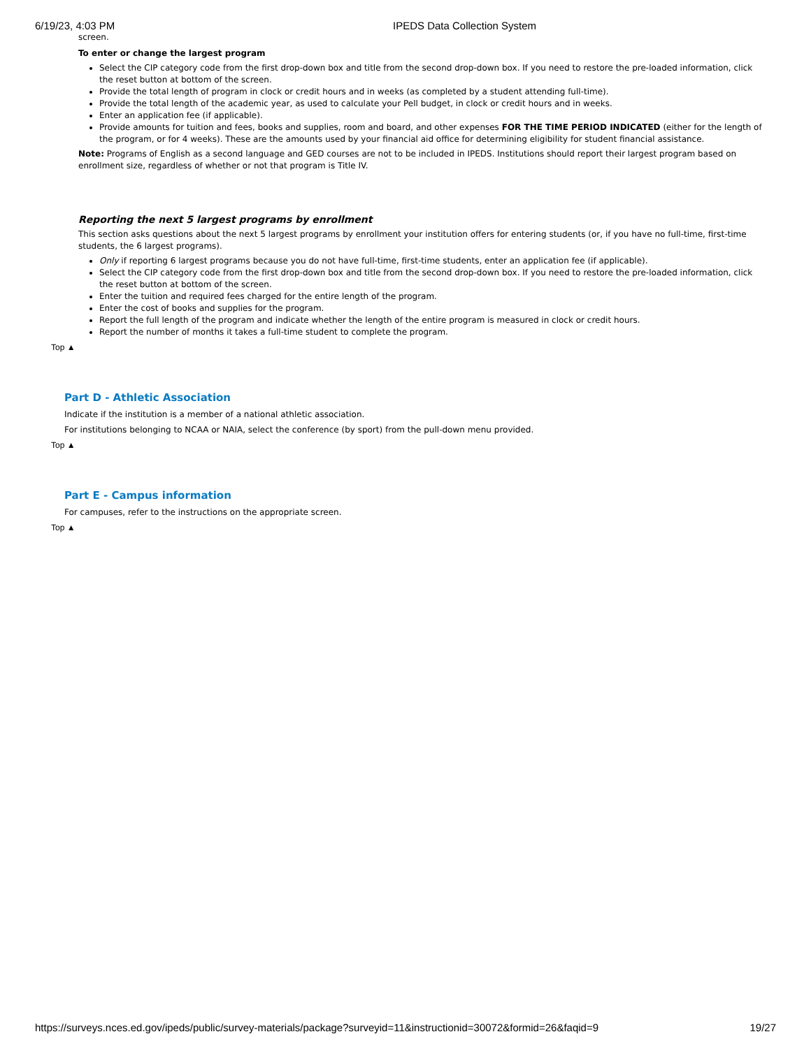6/19/23, 4:03 PM IPEDS Data Collection System
screen.
To enter or change the largest program
Select the CIP category code from the first drop-down box and title from the second drop-down box. If you need to restore the pre-loaded information, click the reset button at bottom of the screen.
Provide the total length of program in clock or credit hours and in weeks (as completed by a student attending full-time).
Provide the total length of the academic year, as used to calculate your Pell budget, in clock or credit hours and in weeks.
Enter an application fee (if applicable).
Provide amounts for tuition and fees, books and supplies, room and board, and other expenses FOR THE TIME PERIOD INDICATED (either for the length of the program, or for 4 weeks). These are the amounts used by your financial aid office for determining eligibility for student financial assistance.
Note: Programs of English as a second language and GED courses are not to be included in IPEDS. Institutions should report their largest program based on enrollment size, regardless of whether or not that program is Title IV.
Reporting the next 5 largest programs by enrollment
This section asks questions about the next 5 largest programs by enrollment your institution offers for entering students (or, if you have no full-time, first-time students, the 6 largest programs).
Only if reporting 6 largest programs because you do not have full-time, first-time students, enter an application fee (if applicable).
Select the CIP category code from the first drop-down box and title from the second drop-down box. If you need to restore the pre-loaded information, click the reset button at bottom of the screen.
Enter the tuition and required fees charged for the entire length of the program.
Enter the cost of books and supplies for the program.
Report the full length of the program and indicate whether the length of the entire program is measured in clock or credit hours.
Report the number of months it takes a full-time student to complete the program.
Top ▲
Part D - Athletic Association
Indicate if the institution is a member of a national athletic association.
For institutions belonging to NCAA or NAIA, select the conference (by sport) from the pull-down menu provided.
Top ▲
Part E - Campus information
For campuses, refer to the instructions on the appropriate screen.
Top ▲
https://surveys.nces.ed.gov/ipeds/public/survey-materials/package?surveyid=11&instructionid=30072&formid=26&faqid=9 19/27